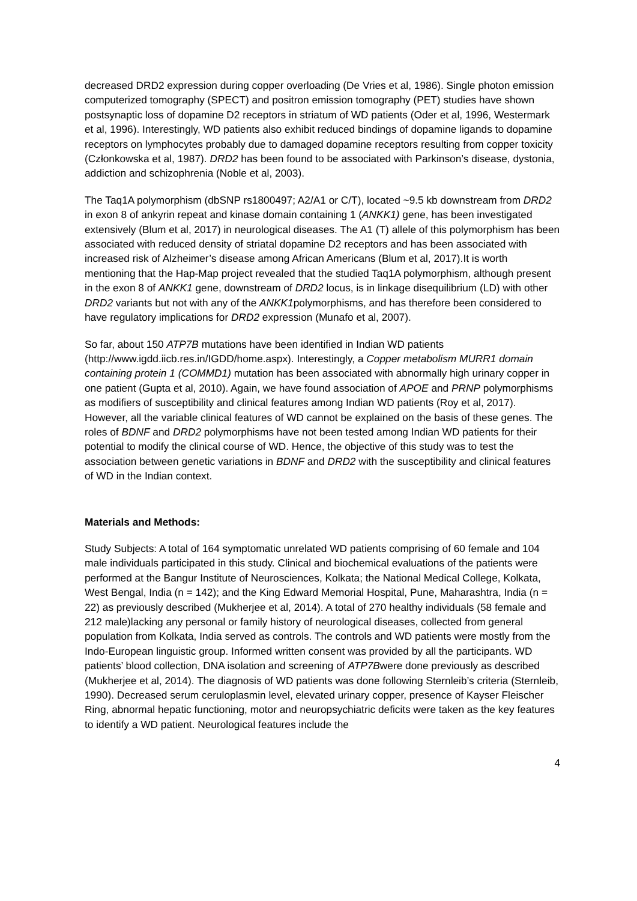decreased DRD2 expression during copper overloading (De Vries et al, 1986). Single photon emission computerized tomography (SPECT) and positron emission tomography (PET) studies have shown postsynaptic loss of dopamine D2 receptors in striatum of WD patients (Oder et al, 1996, Westermark et al, 1996). Interestingly, WD patients also exhibit reduced bindings of dopamine ligands to dopamine receptors on lymphocytes probably due to damaged dopamine receptors resulting from copper toxicity (Członkowska et al, 1987). DRD2 has been found to be associated with Parkinson’s disease, dystonia, addiction and schizophrenia (Noble et al, 2003).
The Taq1A polymorphism (dbSNP rs1800497; A2/A1 or C/T), located ~9.5 kb downstream from DRD2 in exon 8 of ankyrin repeat and kinase domain containing 1 (ANKK1) gene, has been investigated extensively (Blum et al, 2017) in neurological diseases. The A1 (T) allele of this polymorphism has been associated with reduced density of striatal dopamine D2 receptors and has been associated with increased risk of Alzheimer’s disease among African Americans (Blum et al, 2017).It is worth mentioning that the Hap-Map project revealed that the studied Taq1A polymorphism, although present in the exon 8 of ANKK1 gene, downstream of DRD2 locus, is in linkage disequilibrium (LD) with other DRD2 variants but not with any of the ANKK1polymorphisms, and has therefore been considered to have regulatory implications for DRD2 expression (Munafo et al, 2007).
So far, about 150 ATP7B mutations have been identified in Indian WD patients (http://www.igdd.iicb.res.in/IGDD/home.aspx). Interestingly, a Copper metabolism MURR1 domain containing protein 1 (COMMD1) mutation has been associated with abnormally high urinary copper in one patient (Gupta et al, 2010). Again, we have found association of APOE and PRNP polymorphisms as modifiers of susceptibility and clinical features among Indian WD patients (Roy et al, 2017). However, all the variable clinical features of WD cannot be explained on the basis of these genes. The roles of BDNF and DRD2 polymorphisms have not been tested among Indian WD patients for their potential to modify the clinical course of WD. Hence, the objective of this study was to test the association between genetic variations in BDNF and DRD2 with the susceptibility and clinical features of WD in the Indian context.
Materials and Methods:
Study Subjects: A total of 164 symptomatic unrelated WD patients comprising of 60 female and 104 male individuals participated in this study. Clinical and biochemical evaluations of the patients were performed at the Bangur Institute of Neurosciences, Kolkata; the National Medical College, Kolkata, West Bengal, India (n = 142); and the King Edward Memorial Hospital, Pune, Maharashtra, India (n = 22) as previously described (Mukherjee et al, 2014). A total of 270 healthy individuals (58 female and 212 male)lacking any personal or family history of neurological diseases, collected from general population from Kolkata, India served as controls. The controls and WD patients were mostly from the Indo-European linguistic group. Informed written consent was provided by all the participants. WD patients’ blood collection, DNA isolation and screening of ATP7Bwere done previously as described (Mukherjee et al, 2014). The diagnosis of WD patients was done following Sternleib’s criteria (Sternleib, 1990). Decreased serum ceruloplasmin level, elevated urinary copper, presence of Kayser Fleischer Ring, abnormal hepatic functioning, motor and neuropsychiatric deficits were taken as the key features to identify a WD patient. Neurological features include the
4